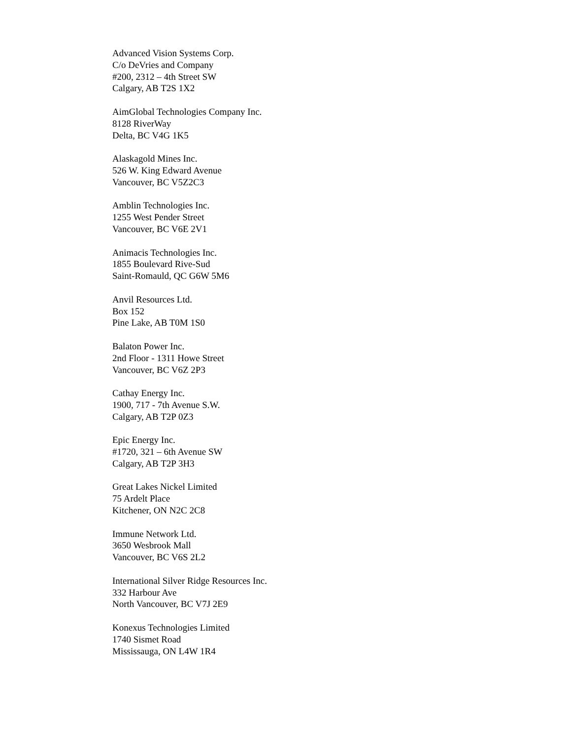Advanced Vision Systems Corp.
C/o DeVries and Company
#200, 2312 – 4th Street SW
Calgary, AB T2S 1X2
AimGlobal Technologies Company Inc.
8128 RiverWay
Delta, BC V4G 1K5
Alaskagold Mines Inc.
526 W. King Edward Avenue
Vancouver, BC V5Z2C3
Amblin Technologies Inc.
1255 West Pender Street
Vancouver, BC V6E 2V1
Animacis Technologies Inc.
1855 Boulevard Rive-Sud
Saint-Romauld, QC G6W 5M6
Anvil Resources Ltd.
Box 152
Pine Lake, AB T0M 1S0
Balaton Power Inc.
2nd Floor - 1311 Howe Street
Vancouver, BC V6Z 2P3
Cathay Energy Inc.
1900, 717 - 7th Avenue S.W.
Calgary, AB T2P 0Z3
Epic Energy Inc.
#1720, 321 – 6th Avenue SW
Calgary, AB T2P 3H3
Great Lakes Nickel Limited
75 Ardelt Place
Kitchener, ON N2C 2C8
Immune Network Ltd.
3650 Wesbrook Mall
Vancouver, BC V6S 2L2
International Silver Ridge Resources Inc.
332 Harbour Ave
North Vancouver, BC V7J 2E9
Konexus Technologies Limited
1740 Sismet Road
Mississauga, ON L4W 1R4